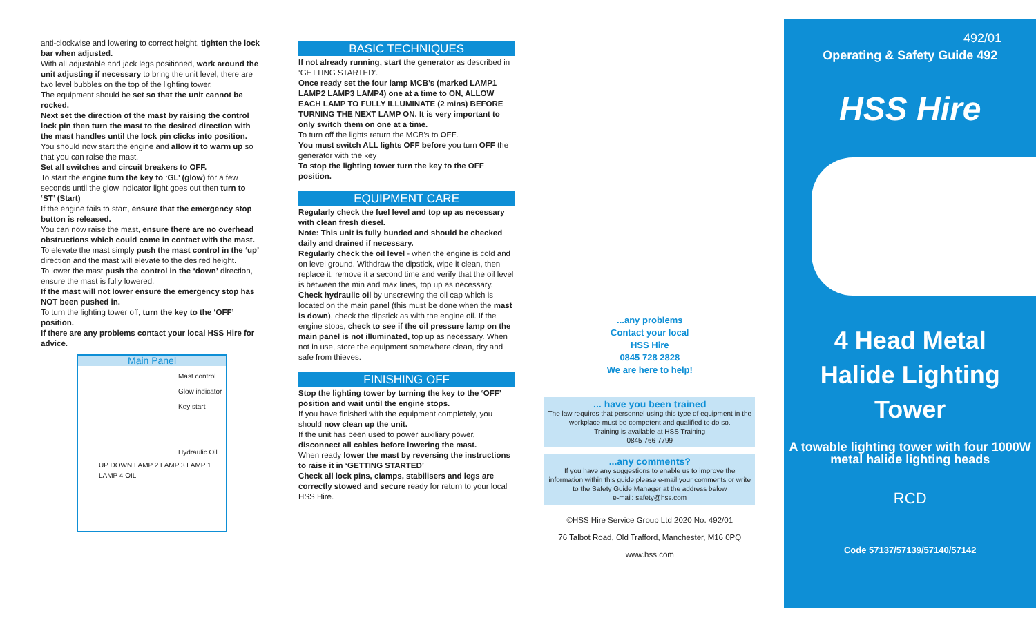anti-clockwise and lowering to correct height, tighten the lock bar when adjusted.
With all adjustable and jack legs positioned, work around the unit adjusting if necessary to bring the unit level, there are two level bubbles on the top of the lighting tower.
The equipment should be set so that the unit cannot be rocked.
Next set the direction of the mast by raising the control lock pin then turn the mast to the desired direction with the mast handles until the lock pin clicks into position. You should now start the engine and allow it to warm up so that you can raise the mast.
Set all switches and circuit breakers to OFF.
To start the engine turn the key to ‘GL’ (glow) for a few seconds until the glow indicator light goes out then turn to ‘ST’ (Start)
If the engine fails to start, ensure that the emergency stop button is released.
You can now raise the mast, ensure there are no overhead obstructions which could come in contact with the mast.
To elevate the mast simply push the mast control in the ‘up’ direction and the mast will elevate to the desired height.
To lower the mast push the control in the ‘down’ direction, ensure the mast is fully lowered.
If the mast will not lower ensure the emergency stop has NOT been pushed in.
To turn the lighting tower off, turn the key to the ‘OFF’ position.
If there are any problems contact your local HSS Hire for advice.
Main Panel
Mast control
Glow indicator
Key start
Hydraulic Oil
UP DOWN LAMP 2 LAMP 3 LAMP 1 LAMP 4 OIL
BASIC TECHNIQUES
If not already running, start the generator as described in ‘GETTING STARTED’.
Once ready set the four lamp MCB’s (marked LAMP1 LAMP2 LAMP3 LAMP4) one at a time to ON, ALLOW EACH LAMP TO FULLY ILLUMINATE (2 mins) BEFORE TURNING THE NEXT LAMP ON. It is very important to only switch them on one at a time.
To turn off the lights return the MCB’s to OFF.
You must switch ALL lights OFF before you turn OFF the generator with the key
To stop the lighting tower turn the key to the OFF position.
EQUIPMENT CARE
Regularly check the fuel level and top up as necessary with clean fresh diesel.
Note: This unit is fully bunded and should be checked daily and drained if necessary.
Regularly check the oil level - when the engine is cold and on level ground. Withdraw the dipstick, wipe it clean, then replace it, remove it a second time and verify that the oil level is between the min and max lines, top up as necessary.
Check hydraulic oil by unscrewing the oil cap which is located on the main panel (this must be done when the mast is down), check the dipstick as with the engine oil. If the engine stops, check to see if the oil pressure lamp on the main panel is not illuminated, top up as necessary. When not in use, store the equipment somewhere clean, dry and safe from thieves.
FINISHING OFF
Stop the lighting tower by turning the key to the ‘OFF’ position and wait until the engine stops.
If you have finished with the equipment completely, you should now clean up the unit.
If the unit has been used to power auxiliary power, disconnect all cables before lowering the mast.
When ready lower the mast by reversing the instructions to raise it in ‘GETTING STARTED’
Check all lock pins, clamps, stabilisers and legs are correctly stowed and secure ready for return to your local HSS Hire.
...any problems
Contact your local
HSS Hire
0845 728 2828
We are here to help!
... have you been trained
The law requires that personnel using this type of equipment in the workplace must be competent and qualified to do so.
Training is available at HSS Training
0845 766 7799
...any comments?
If you have any suggestions to enable us to improve the information within this guide please e-mail your comments or write to the Safety Guide Manager at the address below
e-mail: safety@hss.com
©HSS Hire Service Group Ltd 2020 No. 492/01
76 Talbot Road, Old Trafford, Manchester, M16 0PQ
www.hss.com
492/01
Operating & Safety Guide 492
HSS Hire
4 Head Metal
Halide Lighting
Tower
A towable lighting tower with four 1000W metal halide lighting heads
RCD
Code 57137/57139/57140/57142